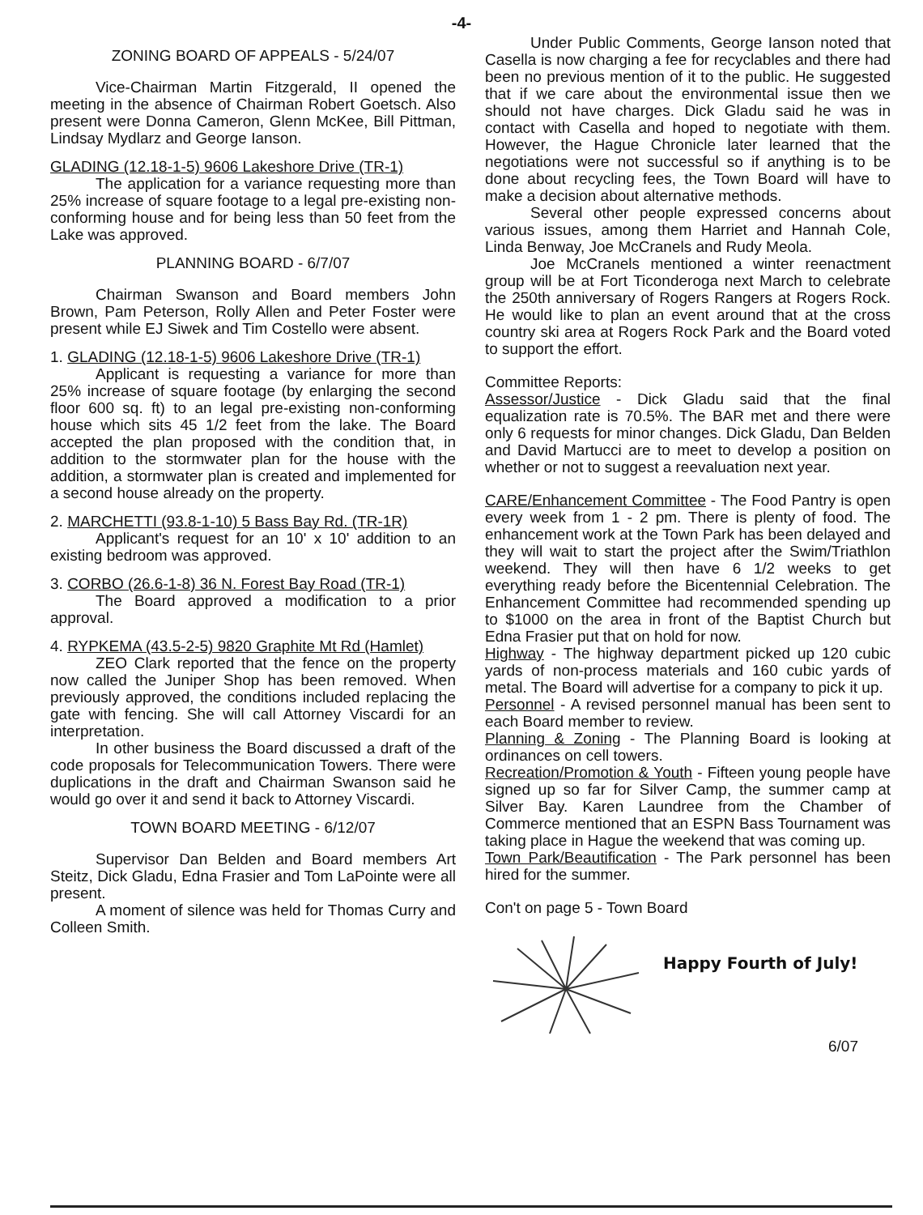-4-
ZONING BOARD OF APPEALS - 5/24/07
Vice-Chairman Martin Fitzgerald, II opened the meeting in the absence of Chairman Robert Goetsch. Also present were Donna Cameron, Glenn McKee, Bill Pittman, Lindsay Mydlarz and George Ianson.
GLADING (12.18-1-5) 9606 Lakeshore Drive (TR-1)
The application for a variance requesting more than 25% increase of square footage to a legal pre-existing non-conforming house and for being less than 50 feet from the Lake was approved.
PLANNING BOARD - 6/7/07
Chairman Swanson and Board members John Brown, Pam Peterson, Rolly Allen and Peter Foster were present while EJ Siwek and Tim Costello were absent.
1. GLADING (12.18-1-5) 9606 Lakeshore Drive (TR-1)
Applicant is requesting a variance for more than 25% increase of square footage (by enlarging the second floor 600 sq. ft) to an legal pre-existing non-conforming house which sits 45 1/2 feet from the lake. The Board accepted the plan proposed with the condition that, in addition to the stormwater plan for the house with the addition, a stormwater plan is created and implemented for a second house already on the property.
2. MARCHETTI (93.8-1-10) 5 Bass Bay Rd. (TR-1R)
Applicant's request for an 10' x 10' addition to an existing bedroom was approved.
3. CORBO (26.6-1-8) 36 N. Forest Bay Road (TR-1)
The Board approved a modification to a prior approval.
4. RYPKEMA (43.5-2-5) 9820 Graphite Mt Rd (Hamlet)
ZEO Clark reported that the fence on the property now called the Juniper Shop has been removed. When previously approved, the conditions included replacing the gate with fencing. She will call Attorney Viscardi for an interpretation.
In other business the Board discussed a draft of the code proposals for Telecommunication Towers. There were duplications in the draft and Chairman Swanson said he would go over it and send it back to Attorney Viscardi.
TOWN BOARD MEETING - 6/12/07
Supervisor Dan Belden and Board members Art Steitz, Dick Gladu, Edna Frasier and Tom LaPointe were all present.
A moment of silence was held for Thomas Curry and Colleen Smith.
Under Public Comments, George Ianson noted that Casella is now charging a fee for recyclables and there had been no previous mention of it to the public. He suggested that if we care about the environmental issue then we should not have charges. Dick Gladu said he was in contact with Casella and hoped to negotiate with them. However, the Hague Chronicle later learned that the negotiations were not successful so if anything is to be done about recycling fees, the Town Board will have to make a decision about alternative methods.
Several other people expressed concerns about various issues, among them Harriet and Hannah Cole, Linda Benway, Joe McCranels and Rudy Meola.
Joe McCranels mentioned a winter reenactment group will be at Fort Ticonderoga next March to celebrate the 250th anniversary of Rogers Rangers at Rogers Rock. He would like to plan an event around that at the cross country ski area at Rogers Rock Park and the Board voted to support the effort.
Committee Reports:
Assessor/Justice - Dick Gladu said that the final equalization rate is 70.5%. The BAR met and there were only 6 requests for minor changes. Dick Gladu, Dan Belden and David Martucci are to meet to develop a position on whether or not to suggest a reevaluation next year.
CARE/Enhancement Committee - The Food Pantry is open every week from 1 - 2 pm. There is plenty of food. The enhancement work at the Town Park has been delayed and they will wait to start the project after the Swim/Triathlon weekend. They will then have 6 1/2 weeks to get everything ready before the Bicentennial Celebration. The Enhancement Committee had recommended spending up to $1000 on the area in front of the Baptist Church but Edna Frasier put that on hold for now.
Highway - The highway department picked up 120 cubic yards of non-process materials and 160 cubic yards of metal. The Board will advertise for a company to pick it up.
Personnel - A revised personnel manual has been sent to each Board member to review.
Planning & Zoning - The Planning Board is looking at ordinances on cell towers.
Recreation/Promotion & Youth - Fifteen young people have signed up so far for Silver Camp, the summer camp at Silver Bay. Karen Laundree from the Chamber of Commerce mentioned that an ESPN Bass Tournament was taking place in Hague the weekend that was coming up.
Town Park/Beautification - The Park personnel has been hired for the summer.
Con't on page 5 - Town Board
Happy Fourth of July!
6/07